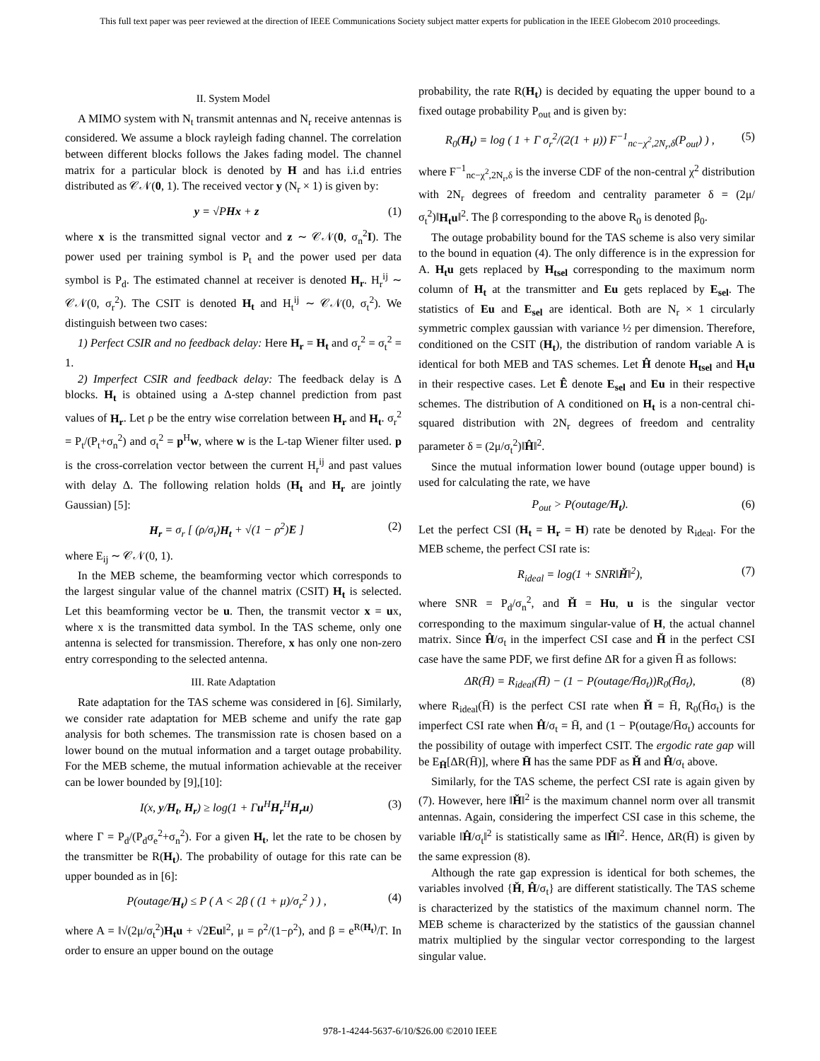This full text paper was peer reviewed at the direction of IEEE Communications Society subject matter experts for publication in the IEEE Globecom 2010 proceedings.
II. System Model
A MIMO system with N<sub>t</sub> transmit antennas and N<sub>r</sub> receive antennas is considered. We assume a block rayleigh fading channel. The correlation between different blocks follows the Jakes fading model. The channel matrix for a particular block is denoted by H and has i.i.d entries distributed as 𝒞𝒩(0, 1). The received vector y (N<sub>r</sub> × 1) is given by:
y = √PHx + z (1)
where x is the transmitted signal vector and z ∼ 𝒞𝒩(0, σ<sub>n</sub><sup>2</sup>I). The power used per training symbol is P<sub>t</sub> and the power used per data symbol is P<sub>d</sub>. The estimated channel at receiver is denoted H<sub>r</sub>. H<sub>r</sub><sup>ij</sup> ∼ 𝒞𝒩(0, σ<sub>r</sub><sup>2</sup>). The CSIT is denoted H<sub>t</sub> and H<sub>t</sub><sup>ij</sup> ∼ 𝒞𝒩(0, σ<sub>t</sub><sup>2</sup>). We distinguish between two cases:
1) Perfect CSIR and no feedback delay: Here H<sub>r</sub> = H<sub>t</sub> and σ<sub>r</sub><sup>2</sup> = σ<sub>t</sub><sup>2</sup> = 1.
2) Imperfect CSIR and feedback delay: The feedback delay is Δ blocks. H<sub>t</sub> is obtained using a Δ-step channel prediction from past values of H<sub>r</sub>. Let ρ be the entry wise correlation between H<sub>r</sub> and H<sub>t</sub>. σ<sub>r</sub><sup>2</sup> = P<sub>t</sub>/(P<sub>t</sub>+σ<sub>n</sub><sup>2</sup>) and σ<sub>t</sub><sup>2</sup> = p<sup>H</sup>w, where w is the L-tap Wiener filter used. p is the cross-correlation vector between the current H<sub>r</sub><sup>ij</sup> and past values with delay Δ. The following relation holds (H<sub>t</sub> and H<sub>r</sub> are jointly Gaussian) [5]:
H<sub>r</sub> = σ<sub>r</sub> [ (ρ/σ<sub>t</sub>)H<sub>t</sub> + √(1 − ρ<sup>2</sup>)E ] (2)
where E<sub>ij</sub> ∼ 𝒞𝒩(0, 1).
In the MEB scheme, the beamforming vector which corresponds to the largest singular value of the channel matrix (CSIT) H<sub>t</sub> is selected. Let this beamforming vector be u. Then, the transmit vector x = ux, where x is the transmitted data symbol. In the TAS scheme, only one antenna is selected for transmission. Therefore, x has only one non-zero entry corresponding to the selected antenna.
III. Rate Adaptation
Rate adaptation for the TAS scheme was considered in [6]. Similarly, we consider rate adaptation for MEB scheme and unify the rate gap analysis for both schemes. The transmission rate is chosen based on a lower bound on the mutual information and a target outage probability. For the MEB scheme, the mutual information achievable at the receiver can be lower bounded by [9],[10]:
I(x, y/H<sub>t</sub>, H<sub>r</sub>) ≥ log(1 + Γu<sup>H</sup>H<sub>r</sub><sup>H</sup>H<sub>r</sub>u) (3)
where Γ = P<sub>d</sub>/(P<sub>d</sub>σ<sub>e</sub><sup>2</sup>+σ<sub>n</sub><sup>2</sup>). For a given H<sub>t</sub>, let the rate to be chosen by the transmitter be R(H<sub>t</sub>). The probability of outage for this rate can be upper bounded as in [6]:
P(outage/H<sub>t</sub>) ≤ P ( A < 2β ( (1 + μ)/σ<sub>r</sub><sup>2</sup> ) ) , (4)
where A = ‖√(2μ/σ<sub>t</sub><sup>2</sup>)H<sub>t</sub>u + √2Eu‖<sup>2</sup>, μ = ρ<sup>2</sup>/(1−ρ<sup>2</sup>), and β = e<sup>R(H<sub>t</sub>)</sup>/Γ. In order to ensure an upper bound on the outage
probability, the rate R(H<sub>t</sub>) is decided by equating the upper bound to a fixed outage probability P<sub>out</sub> and is given by:
R<sub>0</sub>(H<sub>t</sub>) = log ( 1 + Γ σ<sub>r</sub><sup>2</sup>/(2(1 + μ)) F<sup>−1</sup><sub>nc−χ<sup>2</sup>,2N<sub>r</sub>,δ</sub>(P<sub>out</sub>) ) , (5)
where F<sup>−1</sup><sub>nc−χ<sup>2</sup>,2N<sub>r</sub>,δ</sub> is the inverse CDF of the non-central χ<sup>2</sup> distribution with 2N<sub>r</sub> degrees of freedom and centrality parameter δ = (2μ/σ<sub>t</sub><sup>2</sup>)‖H<sub>t</sub>u‖<sup>2</sup>. The β corresponding to the above R<sub>0</sub> is denoted β<sub>0</sub>.
The outage probability bound for the TAS scheme is also very similar to the bound in equation (4). The only difference is in the expression for A. H<sub>t</sub>u gets replaced by H<sub>tsel</sub> corresponding to the maximum norm column of H<sub>t</sub> at the transmitter and Eu gets replaced by E<sub>sel</sub>. The statistics of Eu and E<sub>sel</sub> are identical. Both are N<sub>r</sub> × 1 circularly symmetric complex gaussian with variance ½ per dimension. Therefore, conditioned on the CSIT (H<sub>t</sub>), the distribution of random variable A is identical for both MEB and TAS schemes. Let Ĥ denote H<sub>tsel</sub> and H<sub>t</sub>u in their respective cases. Let Ê denote E<sub>sel</sub> and Eu in their respective schemes. The distribution of A conditioned on H<sub>t</sub> is a non-central chi-squared distribution with 2N<sub>r</sub> degrees of freedom and centrality parameter δ = (2μ/σ<sub>t</sub><sup>2</sup>)‖Ĥ‖<sup>2</sup>.
Since the mutual information lower bound (outage upper bound) is used for calculating the rate, we have
P<sub>out</sub> > P(outage/H<sub>t</sub>). (6)
Let the perfect CSI (H<sub>t</sub> = H<sub>r</sub> = H) rate be denoted by R<sub>ideal</sub>. For the MEB scheme, the perfect CSI rate is:
R<sub>ideal</sub> = log(1 + SNR‖Ȟ‖<sup>2</sup>), (7)
where SNR = P<sub>d</sub>/σ<sub>n</sub><sup>2</sup>, and Ȟ = Hu, u is the singular vector corresponding to the maximum singular-value of H, the actual channel matrix. Since Ĥ/σ<sub>t</sub> in the imperfect CSI case and Ȟ in the perfect CSI case have the same PDF, we first define ΔR for a given H̄ as follows:
ΔR(H̄) = R<sub>ideal</sub>(H̄) − (1 − P(outage/H̄σ<sub>t</sub>))R<sub>0</sub>(H̄σ<sub>t</sub>), (8)
where R<sub>ideal</sub>(H̄) is the perfect CSI rate when Ȟ = H̄, R<sub>0</sub>(H̄σ<sub>t</sub>) is the imperfect CSI rate when Ĥ/σ<sub>t</sub> = H̄, and (1 − P(outage/H̄σ<sub>t</sub>) accounts for the possibility of outage with imperfect CSIT. The ergodic rate gap will be E<sub>H̄</sub>[ΔR(H̄)], where H̄ has the same PDF as Ȟ and Ĥ/σ<sub>t</sub> above.
Similarly, for the TAS scheme, the perfect CSI rate is again given by (7). However, here ‖Ȟ‖<sup>2</sup> is the maximum channel norm over all transmit antennas. Again, considering the imperfect CSI case in this scheme, the variable ‖Ĥ/σ<sub>t</sub>‖<sup>2</sup> is statistically same as ‖Ȟ‖<sup>2</sup>. Hence, ΔR(H̄) is given by the same expression (8).
Although the rate gap expression is identical for both schemes, the variables involved {Ȟ, Ĥ/σ<sub>t</sub>} are different statistically. The TAS scheme is characterized by the statistics of the maximum channel norm. The MEB scheme is characterized by the statistics of the gaussian channel matrix multiplied by the singular vector corresponding to the largest singular value.
978-1-4244-5637-6/10/$26.00 ©2010 IEEE